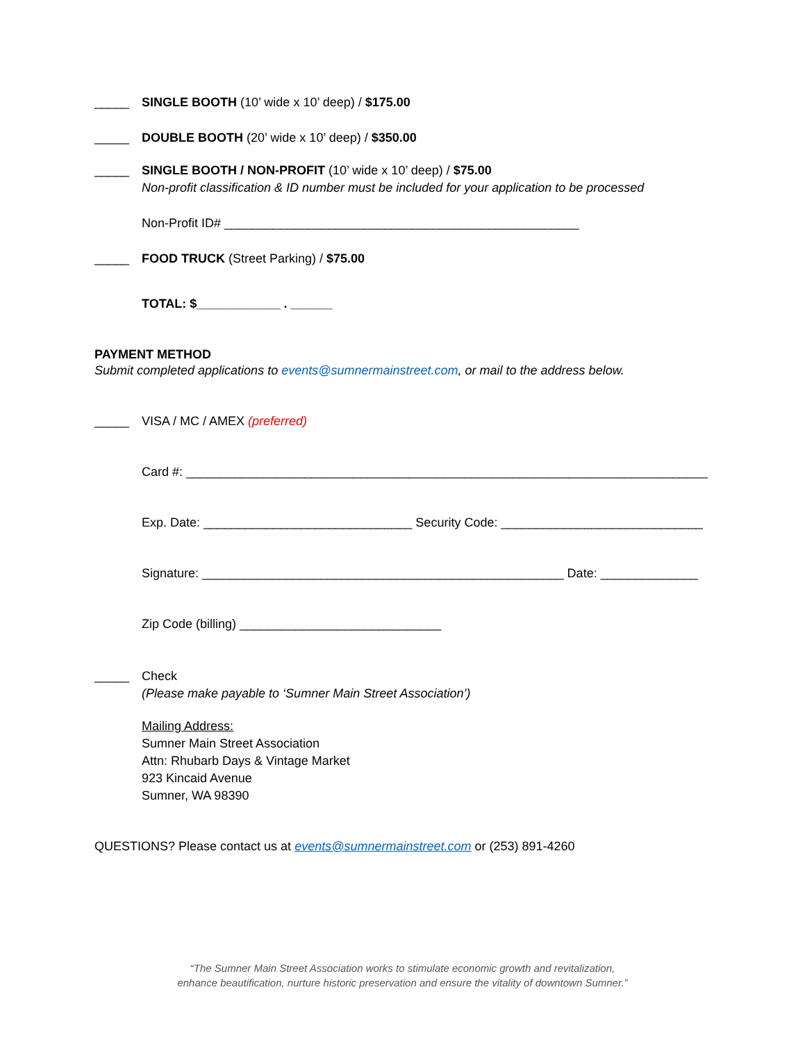_____ SINGLE BOOTH (10’ wide x 10’ deep) / $175.00
_____ DOUBLE BOOTH (20’ wide x 10’ deep) / $350.00
_____ SINGLE BOOTH / NON-PROFIT (10’ wide x 10’ deep) / $75.00
Non-profit classification & ID number must be included for your application to be processed
Non-Profit ID# ___________________________________________________
_____ FOOD TRUCK (Street Parking) / $75.00
TOTAL: $____________ . ______
PAYMENT METHOD
Submit completed applications to events@sumnermainstreet.com, or mail to the address below.
_____ VISA / MC / AMEX (preferred)
Card #: ___________________________________________________________________________
Exp. Date: ______________________________ Security Code: _____________________________
Signature: ____________________________________________________ Date: ______________
Zip Code (billing) _____________________________
_____ Check
(Please make payable to ‘Sumner Main Street Association’)
Mailing Address:
Sumner Main Street Association
Attn: Rhubarb Days & Vintage Market
923 Kincaid Avenue
Sumner, WA 98390
QUESTIONS? Please contact us at events@sumnermainstreet.com or (253) 891-4260
“The Sumner Main Street Association works to stimulate economic growth and revitalization,
enhance beautification, nurture historic preservation and ensure the vitality of downtown Sumner.”